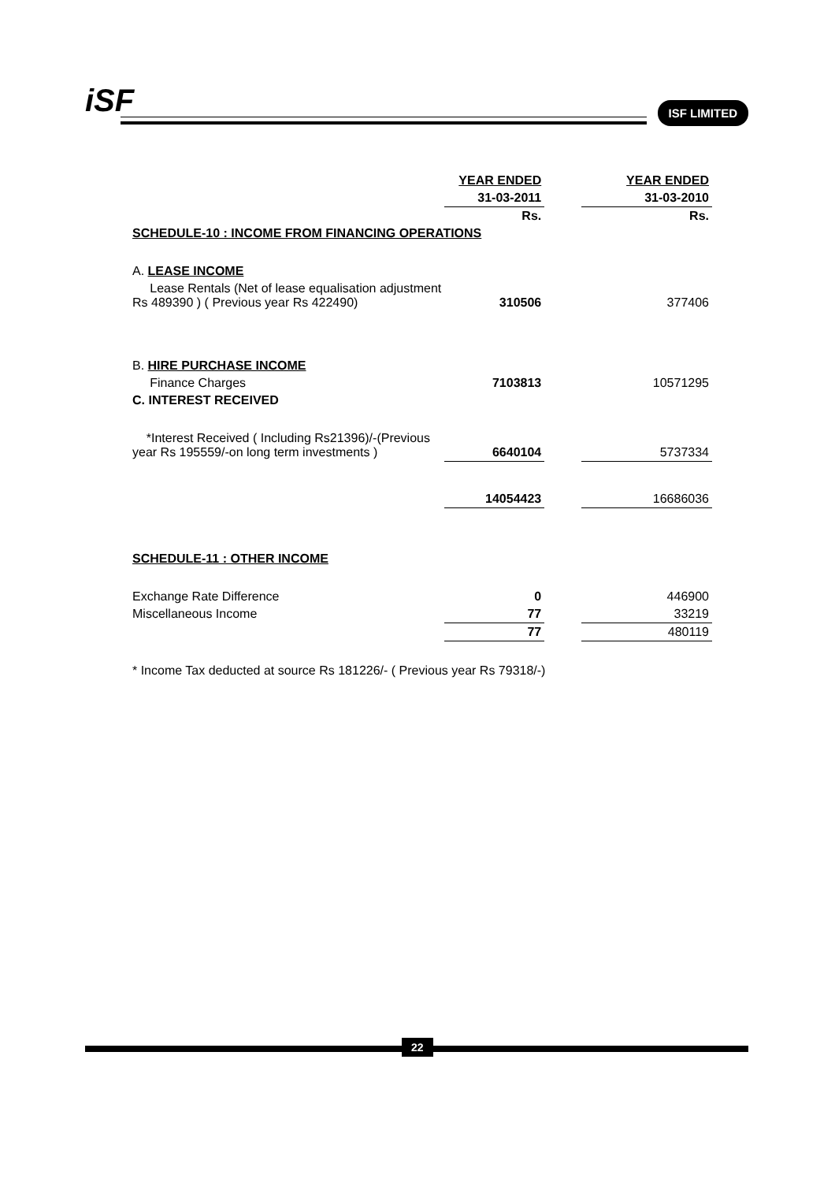iSF ISF LIMITED
| | YEAR ENDED | | YEAR ENDED |
| | 31-03-2011 | | 31-03-2010 |
| | Rs. | | Rs. |
| SCHEDULE-10 : INCOME FROM FINANCING OPERATIONS | | | |
| A. LEASE INCOME | | | |
| Lease Rentals (Net of lease equalisation adjustment Rs 489390 ) ( Previous year Rs 422490) | 310506 | | 377406 |
| B. HIRE PURCHASE INCOME | | | |
| Finance Charges | 7103813 | | 10571295 |
| C. INTEREST RECEIVED | | | |
| *Interest Received ( Including Rs21396)/-(Previous year Rs 195559/-on long term investments ) | 6640104 | | 5737334 |
| | 14054423 | | 16686036 |
| SCHEDULE-11 : OTHER INCOME | | | |
| Exchange Rate Difference | 0 | | 446900 |
| Miscellaneous Income | 77 | | 33219 |
| | 77 | | 480119 |
| * Income Tax deducted at source Rs 181226/- ( Previous year Rs 79318/-) | | | |
22